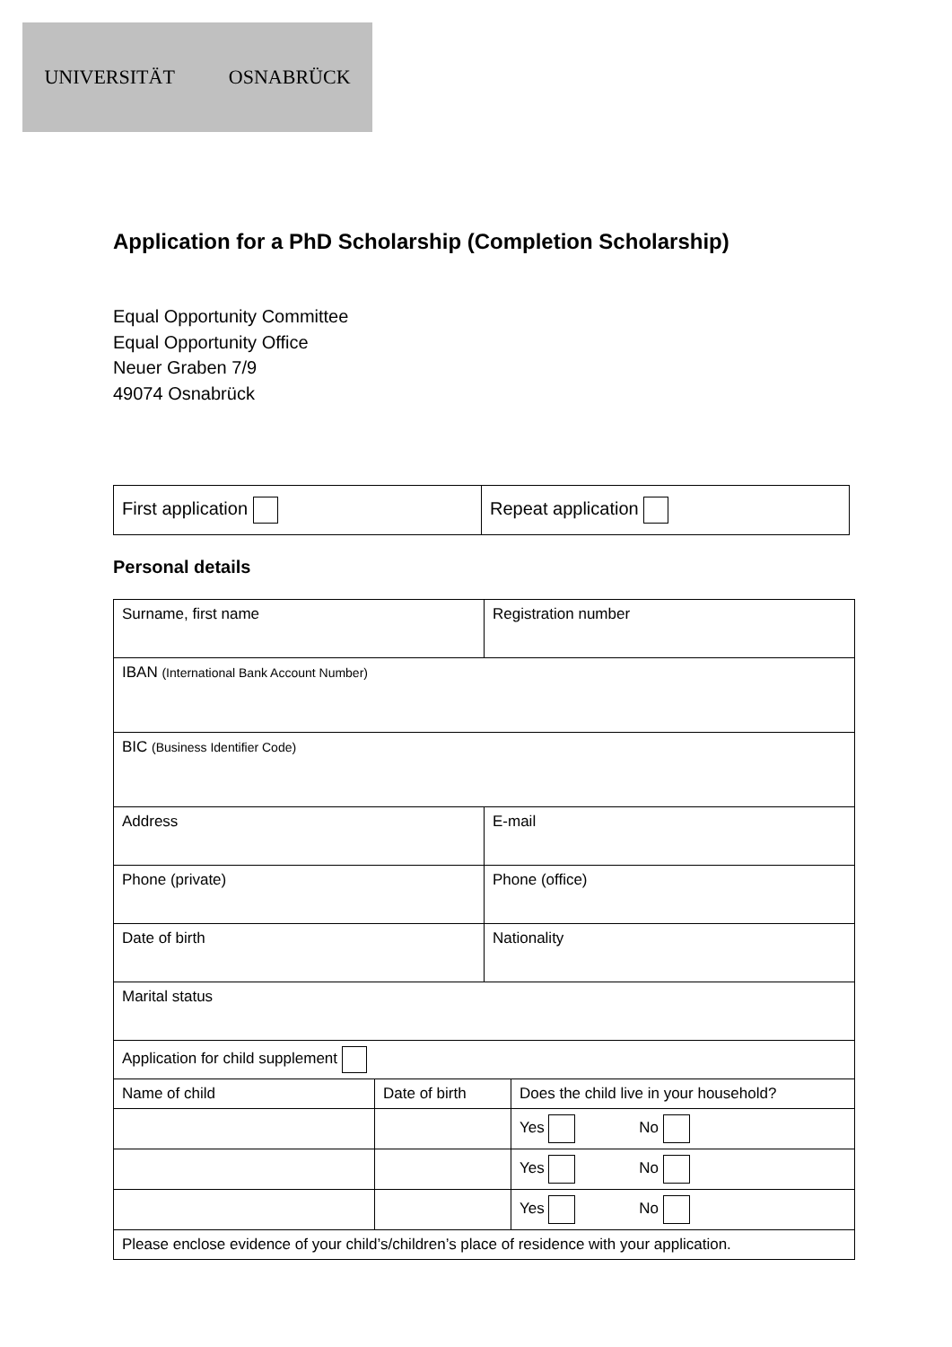UNIVERSITÄT OSNABRÜCK
Application for a PhD Scholarship (Completion Scholarship)
Equal Opportunity Committee
Equal Opportunity Office
Neuer Graben 7/9
49074 Osnabrück
| First application | Repeat application |
Personal details
| Surname, first name | Registration number |
| IBAN (International Bank Account Number) | |
| BIC (Business Identifier Code) | |
| Address | E-mail |
| Phone (private) | Phone (office) |
| Date of birth | Nationality |
| Marital status | |
| Application for child supplement | | |
| Name of child | Date of birth | Does the child live in your household? |
| | | Yes No |
| | | Yes No |
| | | Yes No |
| Please enclose evidence of your child’s/children’s place of residence with your application. | | |